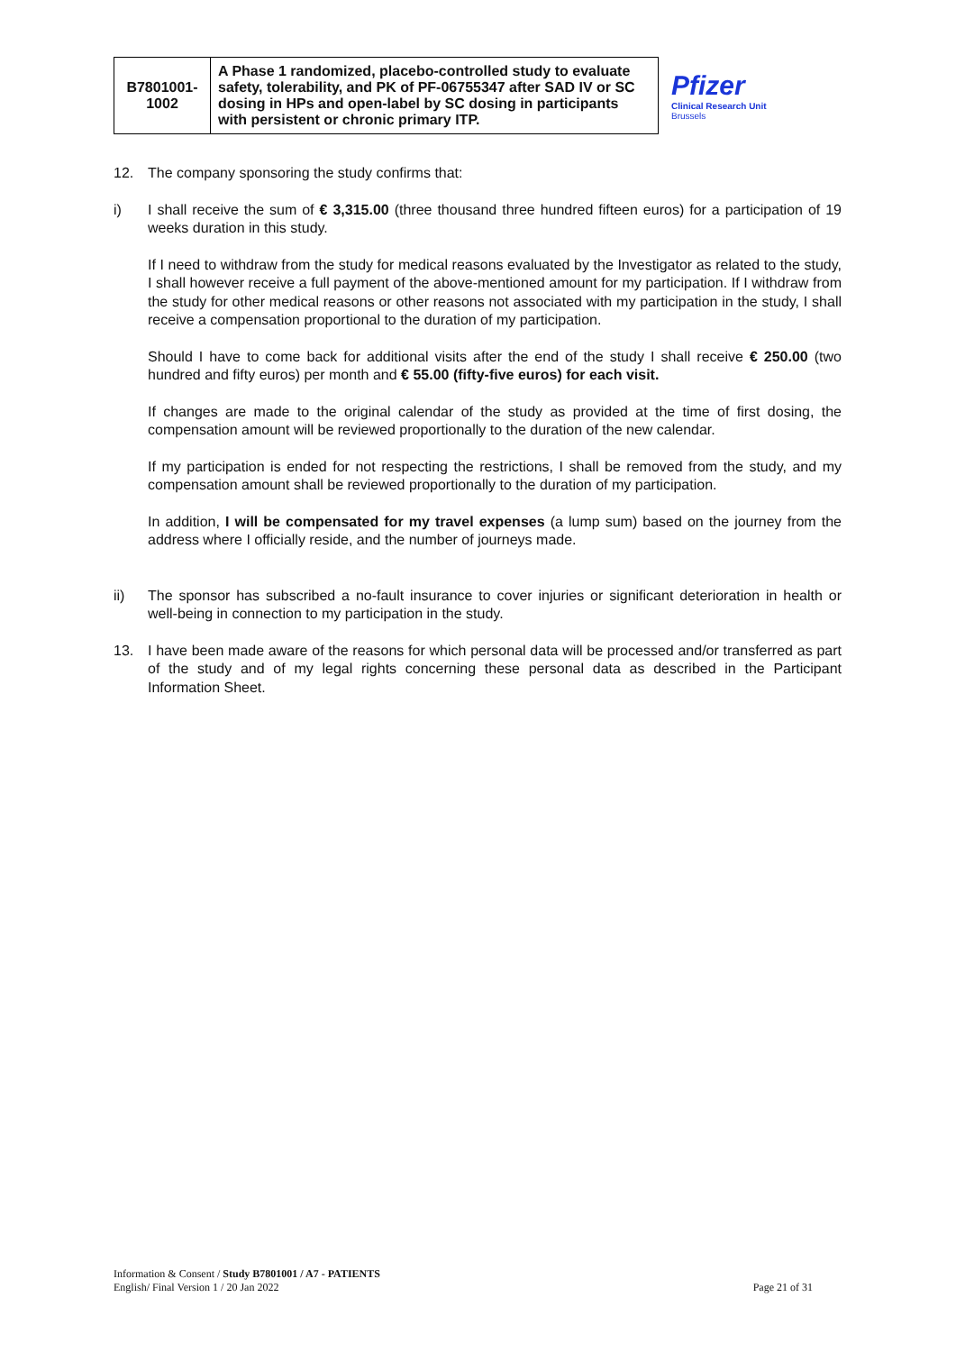| B7801001- 1002 | A Phase 1 randomized, placebo-controlled study to evaluate safety, tolerability, and PK of PF-06755347 after SAD IV or SC dosing in HPs and open-label by SC dosing in participants with persistent or chronic primary ITP. | Pfizer Clinical Research Unit Brussels |
12. The company sponsoring the study confirms that:
i) I shall receive the sum of € 3,315.00 (three thousand three hundred fifteen euros) for a participation of 19 weeks duration in this study.
If I need to withdraw from the study for medical reasons evaluated by the Investigator as related to the study, I shall however receive a full payment of the above-mentioned amount for my participation. If I withdraw from the study for other medical reasons or other reasons not associated with my participation in the study, I shall receive a compensation proportional to the duration of my participation.
Should I have to come back for additional visits after the end of the study I shall receive € 250.00 (two hundred and fifty euros) per month and € 55.00 (fifty-five euros) for each visit.
If changes are made to the original calendar of the study as provided at the time of first dosing, the compensation amount will be reviewed proportionally to the duration of the new calendar.
If my participation is ended for not respecting the restrictions, I shall be removed from the study, and my compensation amount shall be reviewed proportionally to the duration of my participation.
In addition, I will be compensated for my travel expenses (a lump sum) based on the journey from the address where I officially reside, and the number of journeys made.
ii) The sponsor has subscribed a no-fault insurance to cover injuries or significant deterioration in health or well-being in connection to my participation in the study.
13. I have been made aware of the reasons for which personal data will be processed and/or transferred as part of the study and of my legal rights concerning these personal data as described in the Participant Information Sheet.
Information & Consent / Study B7801001 / A7 - PATIENTS
English/ Final Version 1 / 20 Jan 2022
Page 21 of 31